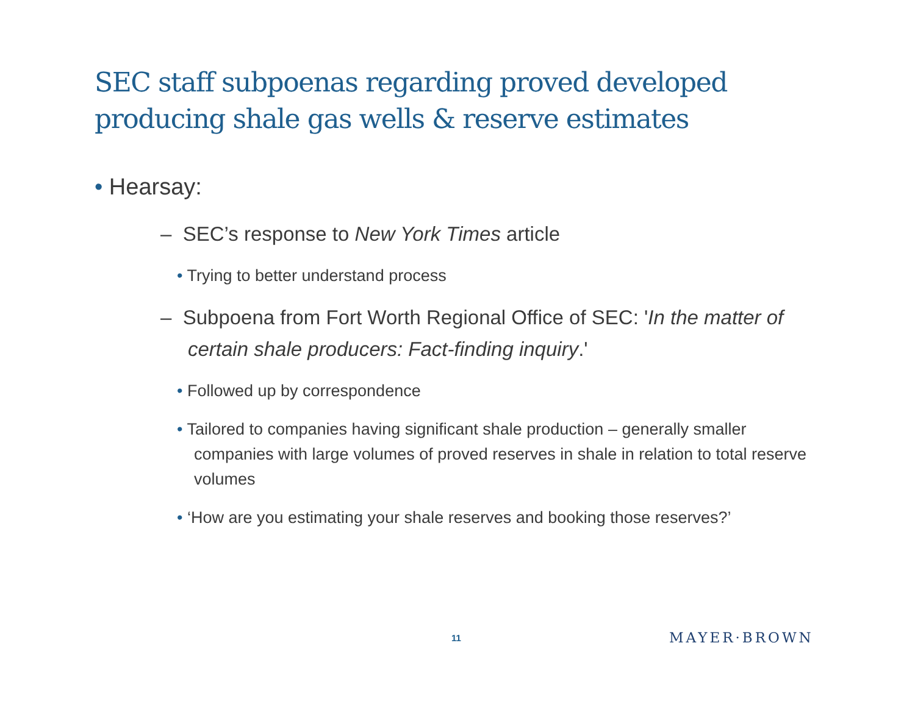SEC staff subpoenas regarding proved developed producing shale gas wells & reserve estimates
• Hearsay:
– SEC’s response to New York Times article
• Trying to better understand process
– Subpoena from Fort Worth Regional Office of SEC: 'In the matter of certain shale producers: Fact-finding inquiry.'
• Followed up by correspondence
• Tailored to companies having significant shale production – generally smaller companies with large volumes of proved reserves in shale in relation to total reserve volumes
• ‘How are you estimating your shale reserves and booking those reserves?’
11 MAYER·BROWN